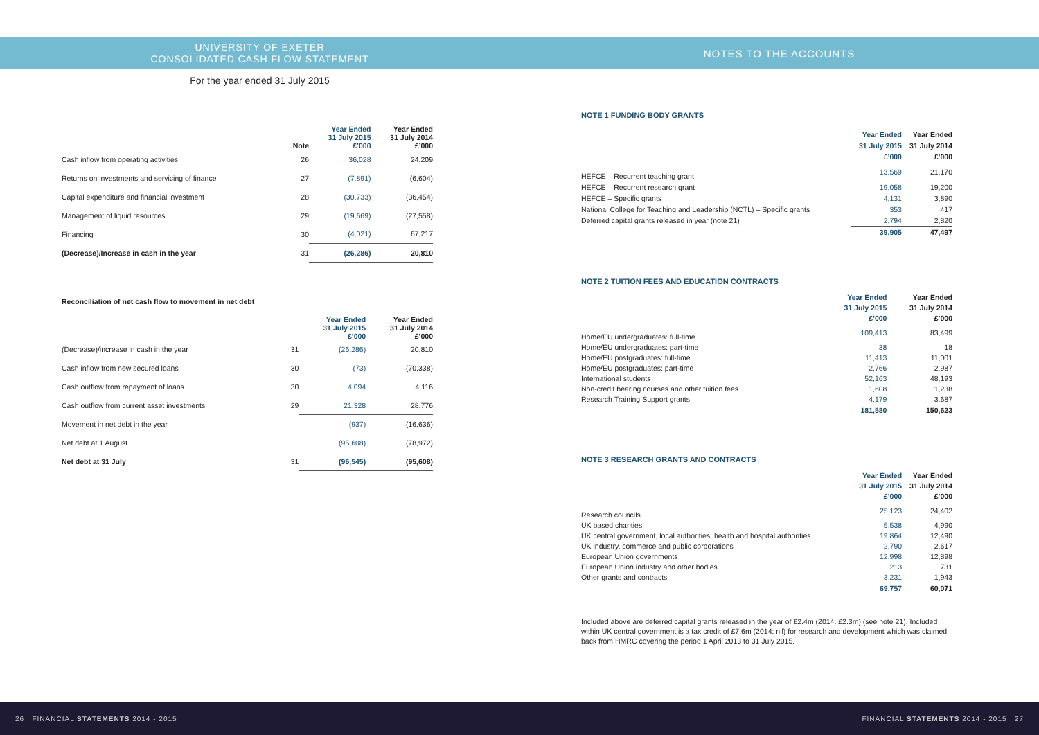UNIVERSITY OF EXETER
CONSOLIDATED CASH FLOW STATEMENT
NOTES TO THE ACCOUNTS
For the year ended 31 July 2015
| | Note | Year Ended 31 July 2015 £’000 | Year Ended 31 July 2014 £’000 |
| --- | --- | --- | --- |
| Cash inflow from operating activities | 26 | 36,028 | 24,209 |
| Returns on investments and servicing of finance | 27 | (7,891) | (6,604) |
| Capital expenditure and financial investment | 28 | (30,733) | (36,454) |
| Management of liquid resources | 29 | (19,669) | (27,558) |
| Financing | 30 | (4,021) | 67,217 |
| (Decrease)/Increase in cash in the year | 31 | (26,286) | 20,810 |
Reconciliation of net cash flow to movement in net debt
| | | Year Ended 31 July 2015 £’000 | Year Ended 31 July 2014 £’000 |
| --- | --- | --- | --- |
| (Decrease)/increase in cash in the year | 31 | (26,286) | 20,810 |
| Cash inflow from new secured loans | 30 | (73) | (70,338) |
| Cash outflow from repayment of loans | 30 | 4,094 | 4,116 |
| Cash outflow from current asset investments | 29 | 21,328 | 28,776 |
| Movement in net debt in the year | | (937) | (16,636) |
| Net debt at 1 August | | (95,608) | (78,972) |
| Net debt at 31 July | 31 | (96,545) | (95,608) |
NOTE 1 FUNDING BODY GRANTS
| | Year Ended 31 July 2015 £’000 | Year Ended 31 July 2014 £’000 |
| --- | --- | --- |
| HEFCE – Recurrent teaching grant | 13,569 | 21,170 |
| HEFCE – Recurrent research grant | 19,058 | 19,200 |
| HEFCE – Specific grants | 4,131 | 3,890 |
| National College for Teaching and Leadership (NCTL) – Specific grants | 353 | 417 |
| Deferred capital grants released in year (note 21) | 2,794 | 2,820 |
| | 39,905 | 47,497 |
NOTE 2 TUITION FEES AND EDUCATION CONTRACTS
| | Year Ended 31 July 2015 £’000 | Year Ended 31 July 2014 £’000 |
| --- | --- | --- |
| Home/EU undergraduates: full-time | 109,413 | 83,499 |
| Home/EU undergraduates: part-time | 38 | 18 |
| Home/EU postgraduates: full-time | 11,413 | 11,001 |
| Home/EU postgraduates: part-time | 2,766 | 2,987 |
| International students | 52,163 | 48,193 |
| Non-credit bearing courses and other tuition fees | 1,608 | 1,238 |
| Research Training Support grants | 4,179 | 3,687 |
| | 181,580 | 150,623 |
NOTE 3 RESEARCH GRANTS AND CONTRACTS
| | Year Ended 31 July 2015 £’000 | Year Ended 31 July 2014 £’000 |
| --- | --- | --- |
| Research councils | 25,123 | 24,402 |
| UK based charities | 5,538 | 4,990 |
| UK central government, local authorities, health and hospital authorities | 19,864 | 12,490 |
| UK industry, commerce and public corporations | 2,790 | 2,617 |
| European Union governments | 12,998 | 12,898 |
| European Union industry and other bodies | 213 | 731 |
| Other grants and contracts | 3,231 | 1,943 |
| | 69,757 | 60,071 |
Included above are deferred capital grants released in the year of £2.4m (2014: £2.3m) (see note 21). Included within UK central government is a tax credit of £7.6m (2014: nil) for research and development which was claimed back from HMRC covering the period 1 April 2013 to 31 July 2015.
26 FINANCIAL STATEMENTS 2014 - 2015 FINANCIAL STATEMENTS 2014 - 2015 27